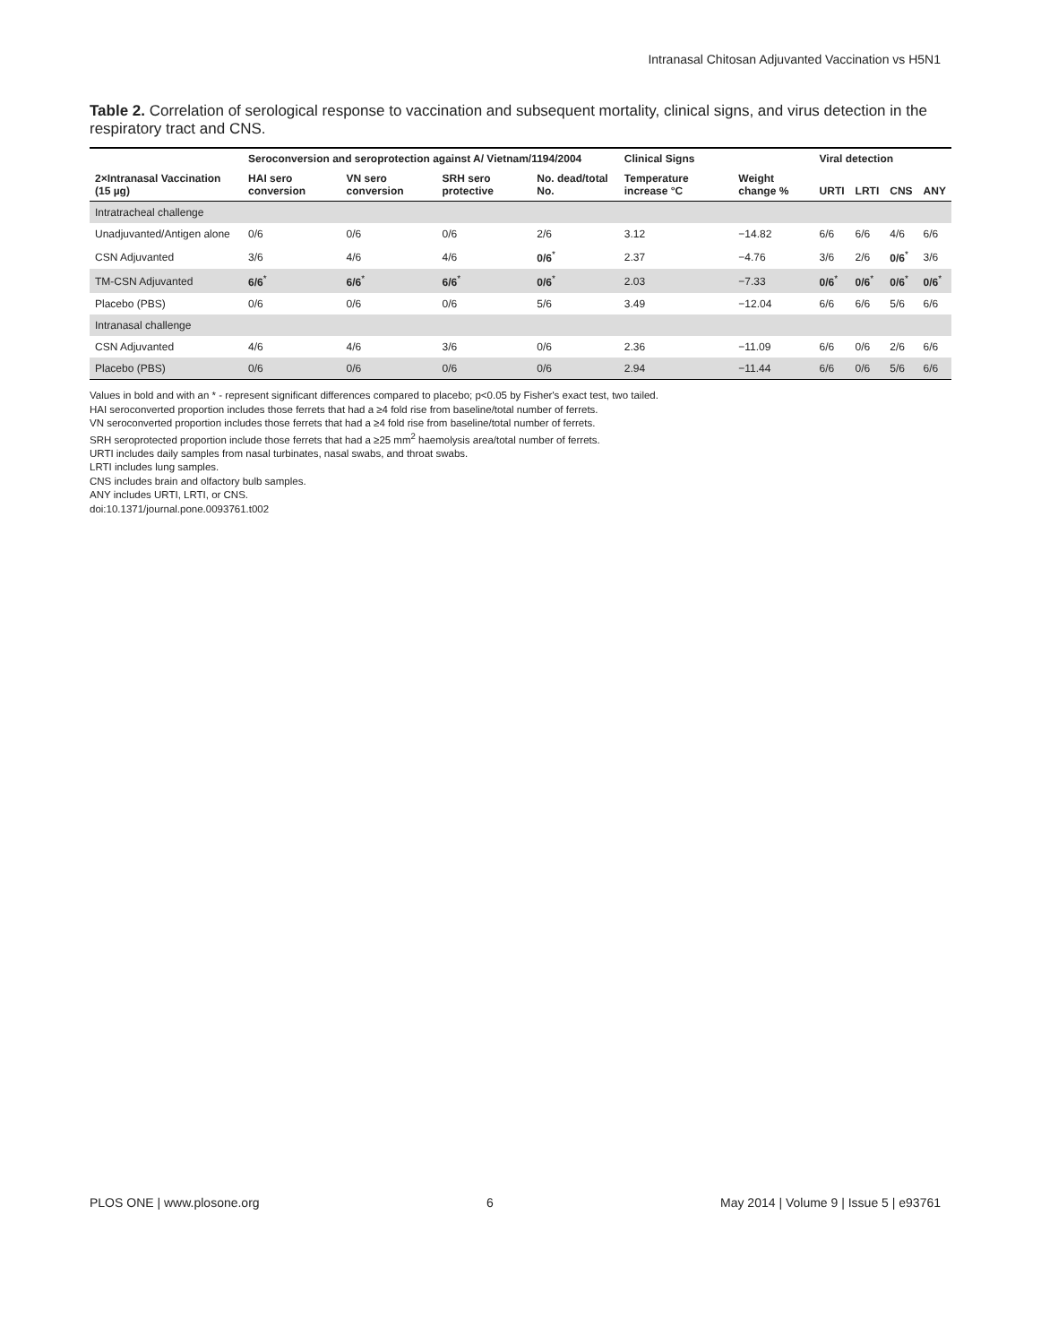Intranasal Chitosan Adjuvanted Vaccination vs H5N1
Table 2. Correlation of serological response to vaccination and subsequent mortality, clinical signs, and virus detection in the respiratory tract and CNS.
| | Seroconversion and seroprotection against A/ Vietnam/1194/2004 | | | | Clinical Signs | | Viral detection | | | |
| --- | --- | --- | --- | --- | --- | --- | --- | --- | --- | --- |
| 2×Intranasal Vaccination (15 µg) | HAI sero conversion | VN sero conversion | SRH sero protective | No. dead/total No. | Temperature increase °C | Weight change % | URTI | LRTI | CNS | ANY |
| Intratracheal challenge | | | | | | | | | | |
| Unadjuvanted/Antigen alone | 0/6 | 0/6 | 0/6 | 2/6 | 3.12 | −14.82 | 6/6 | 6/6 | 4/6 | 6/6 |
| CSN Adjuvanted | 3/6 | 4/6 | 4/6 | 0/6<sup>*</sup> | 2.37 | −4.76 | 3/6 | 2/6 | 0/6<sup>*</sup> | 3/6 |
| TM-CSN Adjuvanted | 6/6<sup>*</sup> | 6/6<sup>*</sup> | 6/6<sup>*</sup> | 0/6<sup>*</sup> | 2.03 | −7.33 | 0/6<sup>*</sup> | 0/6<sup>*</sup> | 0/6<sup>*</sup> | 0/6<sup>*</sup> |
| Placebo (PBS) | 0/6 | 0/6 | 0/6 | 5/6 | 3.49 | −12.04 | 6/6 | 6/6 | 5/6 | 6/6 |
| Intranasal challenge | | | | | | | | | | |
| CSN Adjuvanted | 4/6 | 4/6 | 3/6 | 0/6 | 2.36 | −11.09 | 6/6 | 0/6 | 2/6 | 6/6 |
| Placebo (PBS) | 0/6 | 0/6 | 0/6 | 0/6 | 2.94 | −11.44 | 6/6 | 0/6 | 5/6 | 6/6 |
Values in bold and with an * - represent significant differences compared to placebo; p<0.05 by Fisher's exact test, two tailed.
HAI seroconverted proportion includes those ferrets that had a ≥4 fold rise from baseline/total number of ferrets.
VN seroconverted proportion includes those ferrets that had a ≥4 fold rise from baseline/total number of ferrets.
SRH seroprotected proportion include those ferrets that had a ≥25 mm<sup>2</sup> haemolysis area/total number of ferrets.
URTI includes daily samples from nasal turbinates, nasal swabs, and throat swabs.
LRTI includes lung samples.
CNS includes brain and olfactory bulb samples.
ANY includes URTI, LRTI, or CNS.
doi:10.1371/journal.pone.0093761.t002
PLOS ONE | www.plosone.org 6 May 2014 | Volume 9 | Issue 5 | e93761